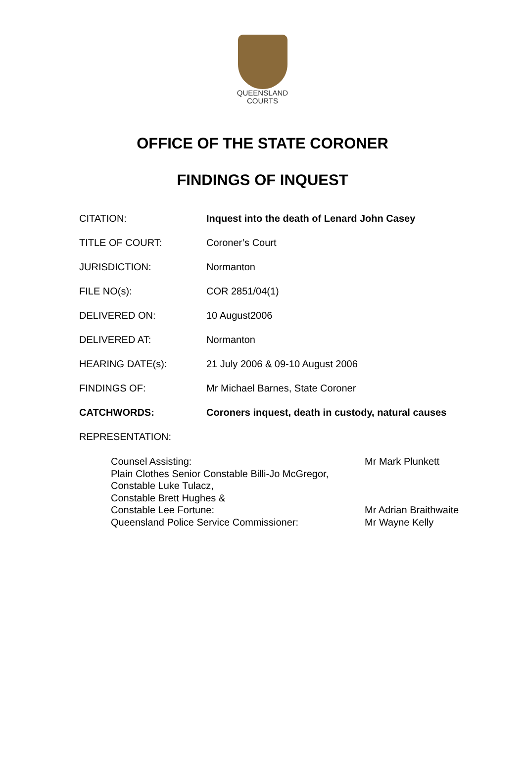QUEENSLAND
COURTS
OFFICE OF THE STATE CORONER
FINDINGS OF INQUEST
CITATION: Inquest into the death of Lenard John Casey
TITLE OF COURT: Coroner’s Court
JURISDICTION: Normanton
FILE NO(s): COR 2851/04(1)
DELIVERED ON: 10 August2006
DELIVERED AT: Normanton
HEARING DATE(s): 21 July 2006 & 09-10 August 2006
FINDINGS OF: Mr Michael Barnes, State Coroner
CATCHWORDS: Coroners inquest, death in custody, natural causes
REPRESENTATION:
Counsel Assisting: Mr Mark Plunkett
Plain Clothes Senior Constable Billi-Jo McGregor,
Constable Luke Tulacz,
Constable Brett Hughes &
Constable Lee Fortune:
Mr Adrian Braithwaite
Queensland Police Service Commissioner: Mr Wayne Kelly